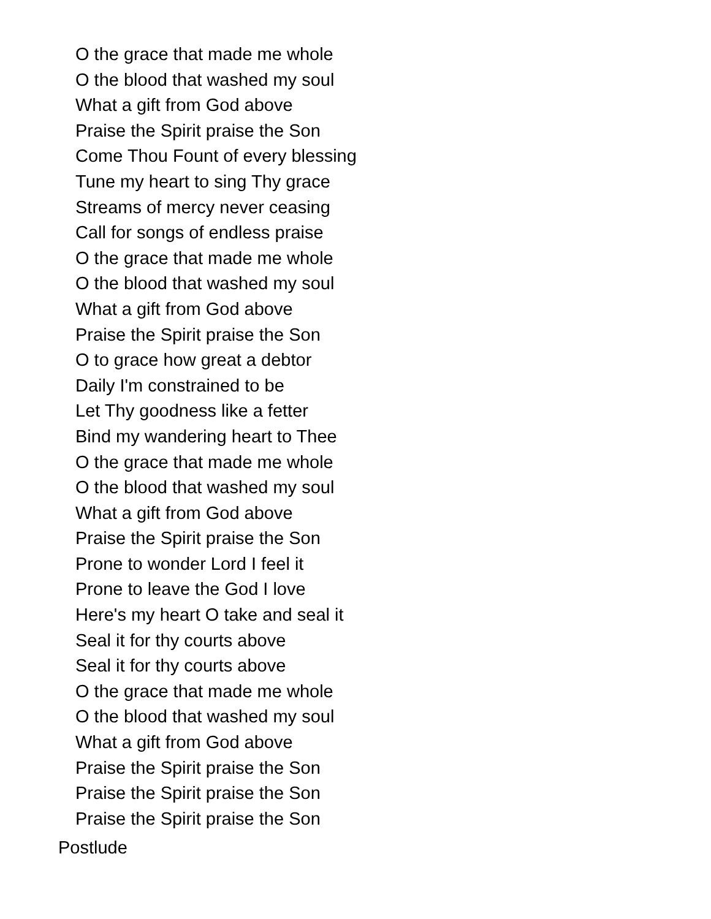O the grace that made me whole
O the blood that washed my soul
What a gift from God above
Praise the Spirit praise the Son
Come Thou Fount of every blessing
Tune my heart to sing Thy grace
Streams of mercy never ceasing
Call for songs of endless praise
O the grace that made me whole
O the blood that washed my soul
What a gift from God above
Praise the Spirit praise the Son
O to grace how great a debtor
Daily I'm constrained to be
Let Thy goodness like a fetter
Bind my wandering heart to Thee
O the grace that made me whole
O the blood that washed my soul
What a gift from God above
Praise the Spirit praise the Son
Prone to wonder Lord I feel it
Prone to leave the God I love
Here's my heart O take and seal it
Seal it for thy courts above
Seal it for thy courts above
O the grace that made me whole
O the blood that washed my soul
What a gift from God above
Praise the Spirit praise the Son
Praise the Spirit praise the Son
Praise the Spirit praise the Son
Postlude